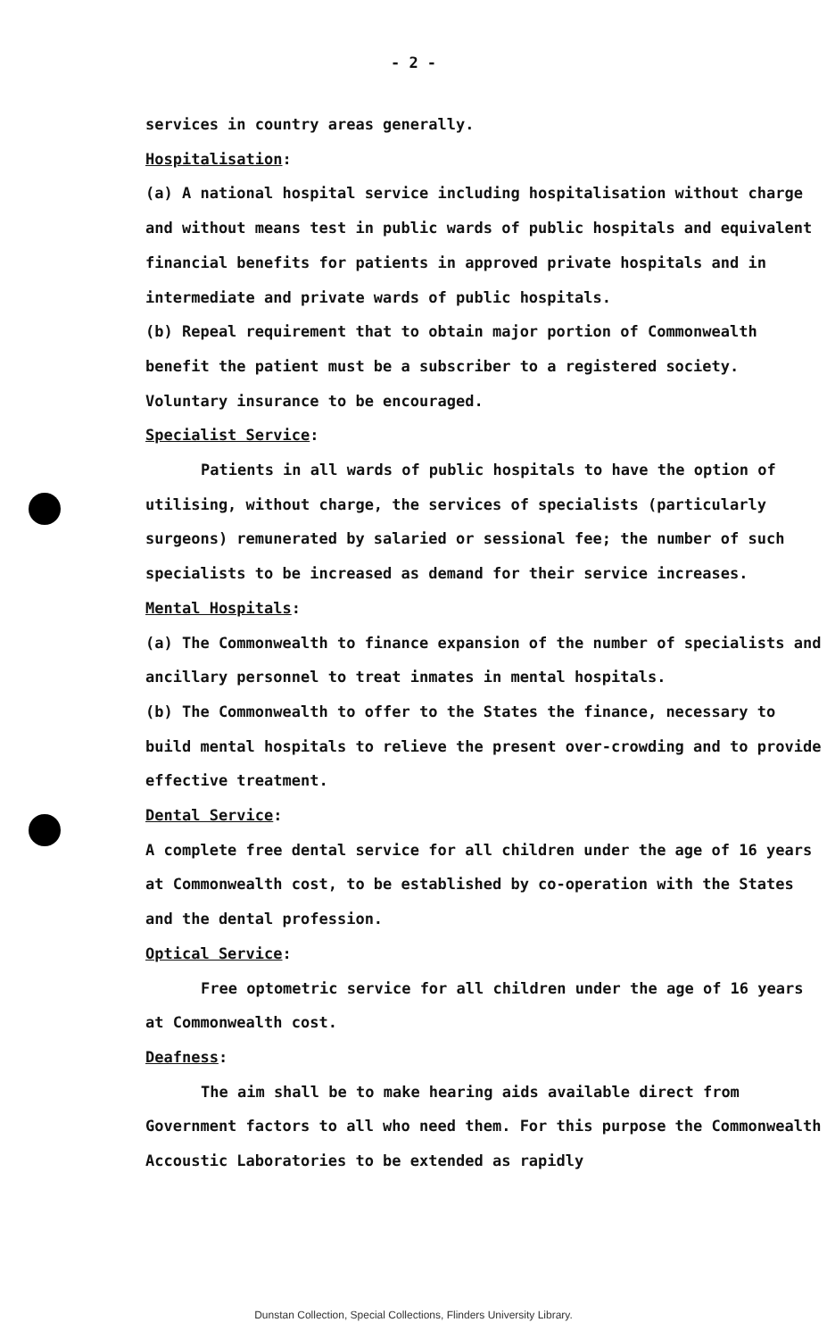- 2 -
services in country areas generally.
Hospitalisation:
(a) A national hospital service including hospitalisation without charge and without means test in public wards of public hospitals and equivalent financial benefits for patients in approved private hospitals and in intermediate and private wards of public hospitals.
(b) Repeal requirement that to obtain major portion of Commonwealth benefit the patient must be a subscriber to a registered society. Voluntary insurance to be encouraged.
Specialist Service:
Patients in all wards of public hospitals to have the option of utilising, without charge, the services of specialists (particularly surgeons) remunerated by salaried or sessional fee; the number of such specialists to be increased as demand for their service increases.
Mental Hospitals:
(a) The Commonwealth to finance expansion of the number of specialists and ancillary personnel to treat inmates in mental hospitals.
(b) The Commonwealth to offer to the States the finance, necessary to build mental hospitals to relieve the present over-crowding and to provide effective treatment.
Dental Service:
A complete free dental service for all children under the age of 16 years at Commonwealth cost, to be established by co-operation with the States and the dental profession.
Optical Service:
Free optometric service for all children under the age of 16 years at Commonwealth cost.
Deafness:
The aim shall be to make hearing aids available direct from Government factors to all who need them. For this purpose the Commonwealth Accoustic Laboratories to be extended as rapidly
Dunstan Collection, Special Collections, Flinders University Library.